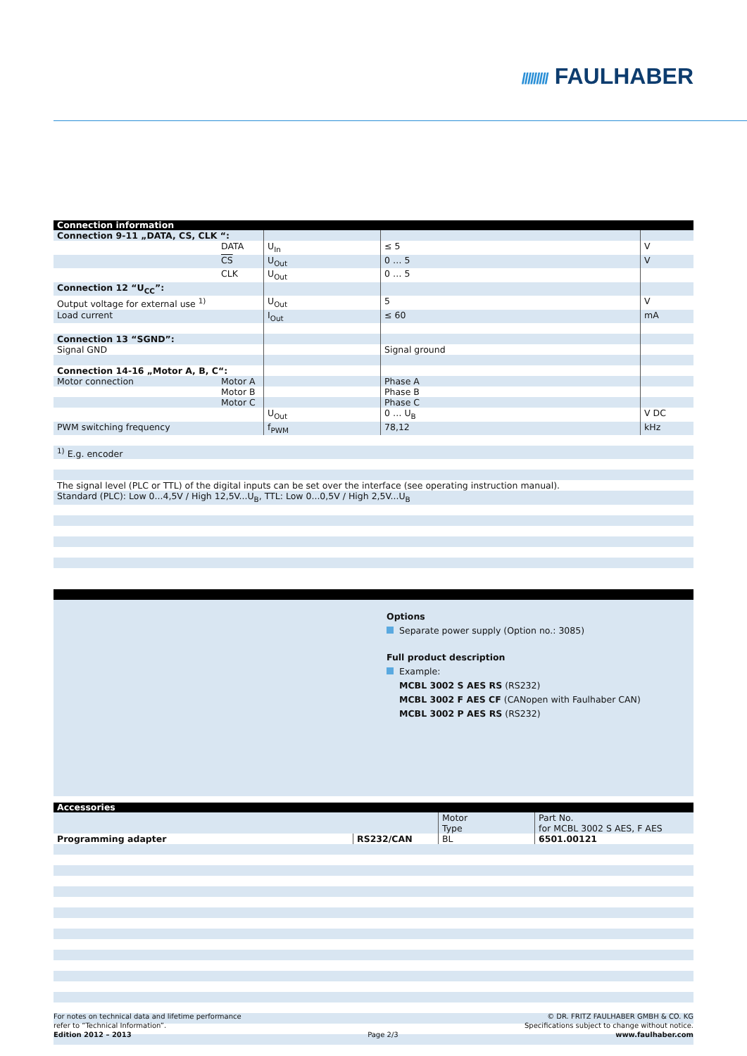///////// FAULHABER
| Connection information | | | | |
| --- | --- | --- | --- | --- |
| Connection 9-11 „DATA, CS , CLK “: | | | | |
| | DATA | U<sub>In</sub> | ≤ 5 | V |
| | CS | U<sub>Out</sub> | 0 … 5 | V |
| | CLK | U<sub>Out</sub> | 0 … 5 | |
| Connection 12 “U<sub>CC</sub>”: | | | | |
| Output voltage for external use <sup>1)</sup> | | U<sub>Out</sub> | 5 | V |
| Load current | | I<sub>Out</sub> | ≤ 60 | mA |
| Connection 13 “SGND”: | | | | |
| Signal GND | | | Signal ground | |
| Connection 14-16 „Motor A, B, C“: | | | | |
| Motor connection | Motor A | | Phase A | |
| | Motor B | | Phase B | |
| | Motor C | | Phase C | |
| | | U<sub>Out</sub> | 0 … U<sub>B</sub> | V DC |
| PWM switching frequency | | f<sub>PWM</sub> | 78,12 | kHz |
| <sup>1)</sup> E.g. encoder | | | | |
| The signal level (PLC or TTL) of the digital inputs can be set over the interface (see operating instruction manual). | | | | |
| Standard (PLC): Low 0...4,5V / High 12,5V...U<sub>B</sub>, TTL: Low 0...0,5V / High 2,5V...U<sub>B</sub> | | | | |
Options
Separate power supply (Option no.: 3085)
Full product description
Example:
MCBL 3002 S AES RS (RS232)
MCBL 3002 F AES CF (CANopen with Faulhaber CAN)
MCBL 3002 P AES RS (RS232)
| Accessories | | | |
| --- | --- | --- | --- |
| | | Motor Type | Part No. for MCBL 3002 S AES, F AES |
| Programming adapter | RS232/CAN | BL | 6501.00121 |
For notes on technical data and lifetime performance
refer to “Technical Information”.
Edition 2012 – 2013
Page 2/3 © DR. FRITZ FAULHABER GMBH & CO. KG
Specifications subject to change without notice.
www.faulhaber.com